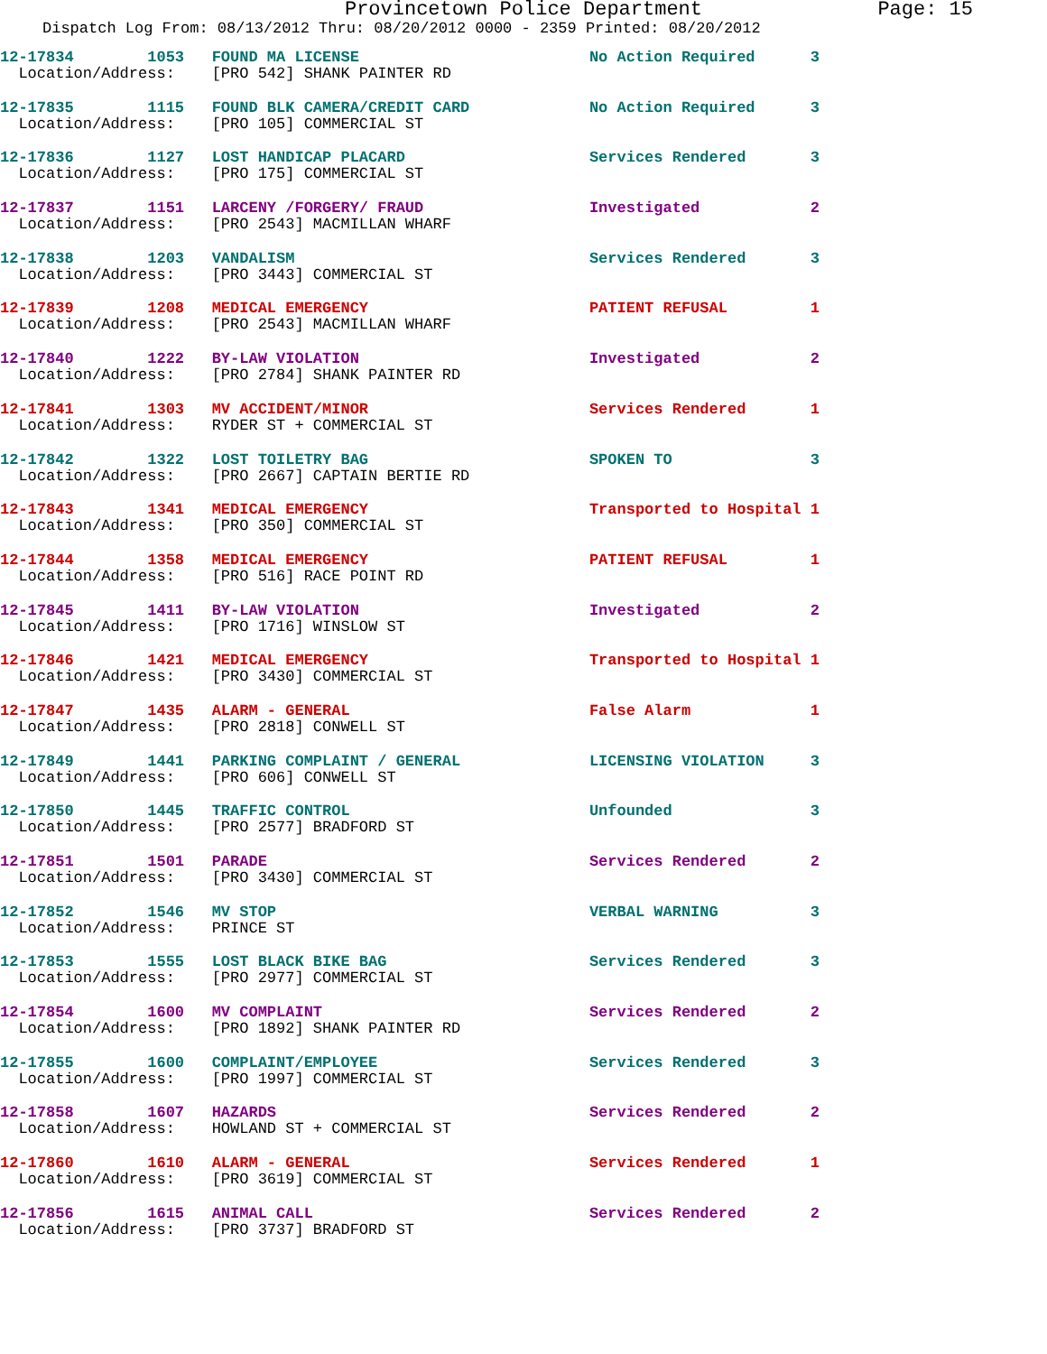Provincetown Police Department Page: 15
Dispatch Log From: 08/13/2012 Thru: 08/20/2012 0000 - 2359 Printed: 08/20/2012
12-17834 1053 FOUND MA LICENSE No Action Required 3
Location/Address: [PRO 542] SHANK PAINTER RD
12-17835 1115 FOUND BLK CAMERA/CREDIT CARD No Action Required 3
Location/Address: [PRO 105] COMMERCIAL ST
12-17836 1127 LOST HANDICAP PLACARD Services Rendered 3
Location/Address: [PRO 175] COMMERCIAL ST
12-17837 1151 LARCENY /FORGERY/ FRAUD Investigated 2
Location/Address: [PRO 2543] MACMILLAN WHARF
12-17838 1203 VANDALISM Services Rendered 3
Location/Address: [PRO 3443] COMMERCIAL ST
12-17839 1208 MEDICAL EMERGENCY PATIENT REFUSAL 1
Location/Address: [PRO 2543] MACMILLAN WHARF
12-17840 1222 BY-LAW VIOLATION Investigated 2
Location/Address: [PRO 2784] SHANK PAINTER RD
12-17841 1303 MV ACCIDENT/MINOR Services Rendered 1
Location/Address: RYDER ST + COMMERCIAL ST
12-17842 1322 LOST TOILETRY BAG SPOKEN TO 3
Location/Address: [PRO 2667] CAPTAIN BERTIE RD
12-17843 1341 MEDICAL EMERGENCY Transported to Hospital 1
Location/Address: [PRO 350] COMMERCIAL ST
12-17844 1358 MEDICAL EMERGENCY PATIENT REFUSAL 1
Location/Address: [PRO 516] RACE POINT RD
12-17845 1411 BY-LAW VIOLATION Investigated 2
Location/Address: [PRO 1716] WINSLOW ST
12-17846 1421 MEDICAL EMERGENCY Transported to Hospital 1
Location/Address: [PRO 3430] COMMERCIAL ST
12-17847 1435 ALARM - GENERAL False Alarm 1
Location/Address: [PRO 2818] CONWELL ST
12-17849 1441 PARKING COMPLAINT / GENERAL LICENSING VIOLATION 3
Location/Address: [PRO 606] CONWELL ST
12-17850 1445 TRAFFIC CONTROL Unfounded 3
Location/Address: [PRO 2577] BRADFORD ST
12-17851 1501 PARADE Services Rendered 2
Location/Address: [PRO 3430] COMMERCIAL ST
12-17852 1546 MV STOP VERBAL WARNING 3
Location/Address: PRINCE ST
12-17853 1555 LOST BLACK BIKE BAG Services Rendered 3
Location/Address: [PRO 2977] COMMERCIAL ST
12-17854 1600 MV COMPLAINT Services Rendered 2
Location/Address: [PRO 1892] SHANK PAINTER RD
12-17855 1600 COMPLAINT/EMPLOYEE Services Rendered 3
Location/Address: [PRO 1997] COMMERCIAL ST
12-17858 1607 HAZARDS Services Rendered 2
Location/Address: HOWLAND ST + COMMERCIAL ST
12-17860 1610 ALARM - GENERAL Services Rendered 1
Location/Address: [PRO 3619] COMMERCIAL ST
12-17856 1615 ANIMAL CALL Services Rendered 2
Location/Address: [PRO 3737] BRADFORD ST